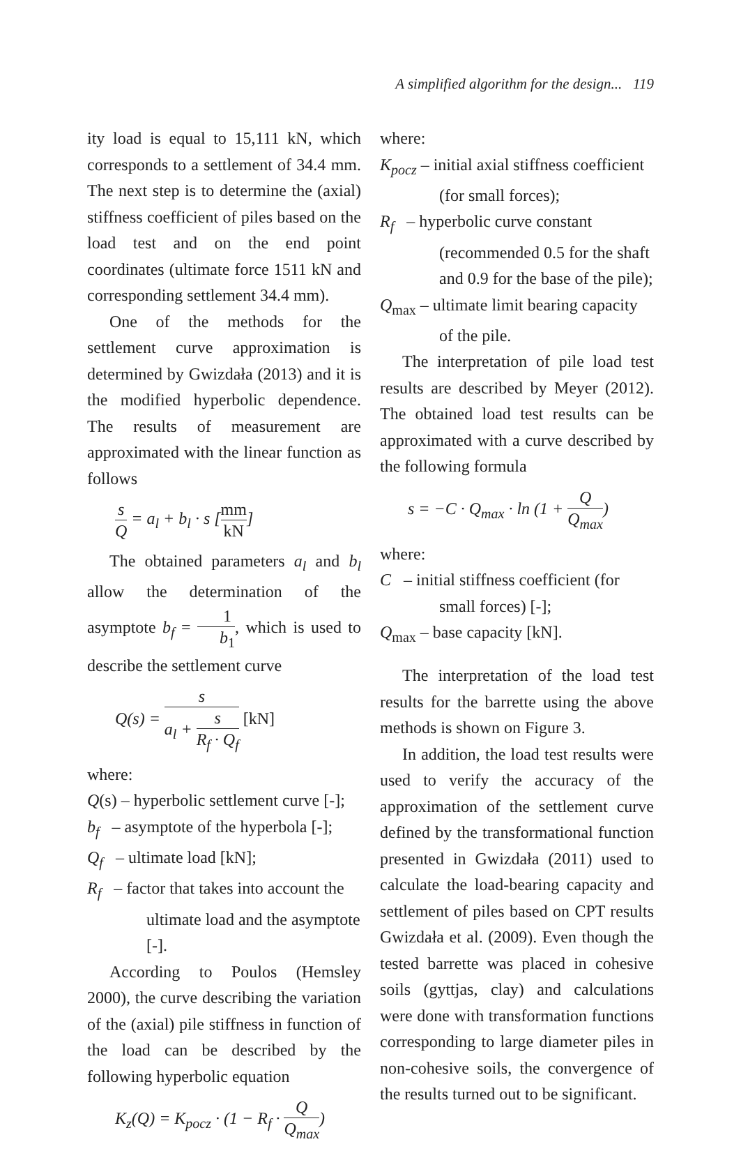A simplified algorithm for the design... 119
ity load is equal to 15,111 kN, which corresponds to a settlement of 34.4 mm. The next step is to determine the (axial) stiffness coefficient of piles based on the load test and on the end point coordinates (ultimate force 1511 kN and corresponding settlement 34.4 mm).
One of the methods for the settlement curve approximation is determined by Gwizdała (2013) and it is the modified hyperbolic dependence. The results of measurement are approximated with the linear function as follows
s Q = a<sub>l</sub> + b<sub>l</sub> · s [mm kN]
The obtained parameters a<sub>l</sub> and b<sub>l</sub> allow the determination of the asymptote b<sub>f</sub> = 1 b<sub>1</sub>, which is used to describe the settlement curve
Q(s) = s a<sub>l</sub> + s R<sub>f</sub> · Q<sub>f</sub> [kN]
where:
Q(s) – hyperbolic settlement curve [-];
b<sub>f</sub> – asymptote of the hyperbola [-];
Q<sub>f</sub> – ultimate load [kN];
R<sub>f</sub> – factor that takes into account the ultimate load and the asymptote [-].
According to Poulos (Hemsley 2000), the curve describing the variation of the (axial) pile stiffness in function of the load can be described by the following hyperbolic equation
K<sub>z</sub>(Q) = K<sub>pocz</sub> · (1 − R<sub>f</sub> · Q Q<sub>max</sub>)
where:
K<sub>pocz</sub> – initial axial stiffness coefficient (for small forces);
R<sub>f</sub> – hyperbolic curve constant (recommended 0.5 for the shaft and 0.9 for the base of the pile);
Q<sub>max</sub> – ultimate limit bearing capacity of the pile.
The interpretation of pile load test results are described by Meyer (2012). The obtained load test results can be approximated with a curve described by the following formula
s = −C · Q<sub>max</sub> · ln (1 + Q Q<sub>max</sub>)
where:
C – initial stiffness coefficient (for small forces) [-];
Q<sub>max</sub> – base capacity [kN].
The interpretation of the load test results for the barrette using the above methods is shown on Figure 3.
In addition, the load test results were used to verify the accuracy of the approximation of the settlement curve defined by the transformational function presented in Gwizdała (2011) used to calculate the load-bearing capacity and settlement of piles based on CPT results Gwizdała et al. (2009). Even though the tested barrette was placed in cohesive soils (gyttjas, clay) and calculations were done with transformation functions corresponding to large diameter piles in non-cohesive soils, the convergence of the results turned out to be significant.